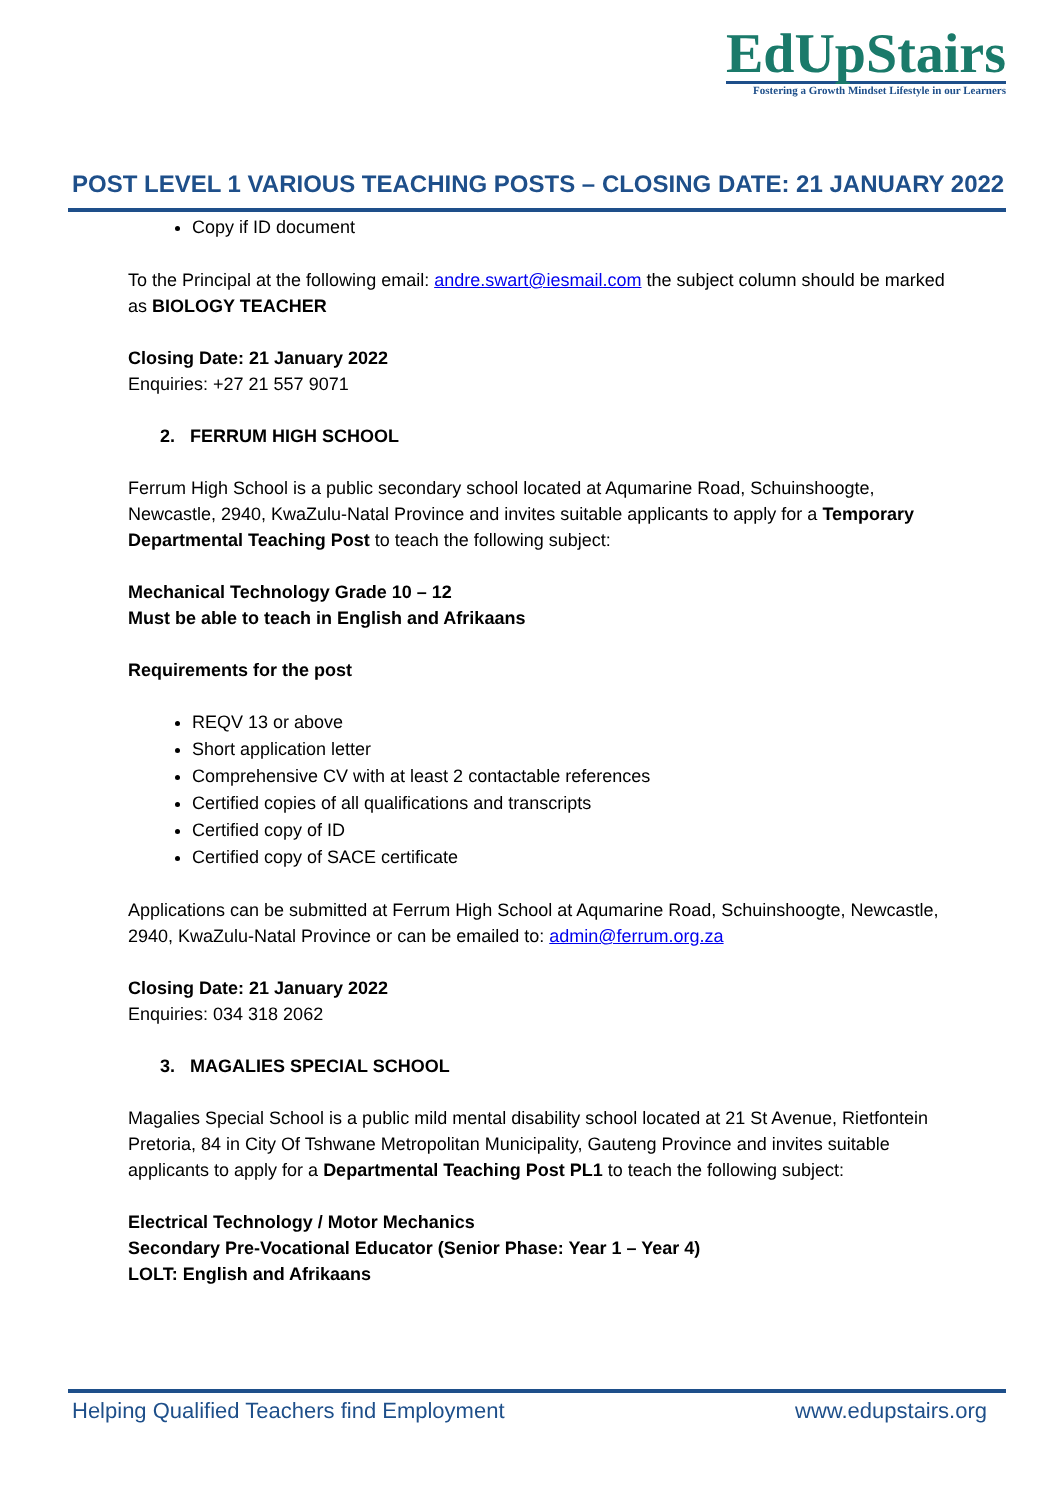EdUpStairs
Fostering a Growth Mindset Lifestyle in our Learners
POST LEVEL 1 VARIOUS TEACHING POSTS – CLOSING DATE: 21 JANUARY 2022
Copy if ID document
To the Principal at the following email: andre.swart@iesmail.com the subject column should be marked as BIOLOGY TEACHER
Closing Date: 21 January 2022
Enquiries: +27 21 557 9071
2. FERRUM HIGH SCHOOL
Ferrum High School is a public secondary school located at Aqumarine Road, Schuinshoogte, Newcastle, 2940, KwaZulu-Natal Province and invites suitable applicants to apply for a Temporary Departmental Teaching Post to teach the following subject:
Mechanical Technology Grade 10 – 12
Must be able to teach in English and Afrikaans
Requirements for the post
REQV 13 or above
Short application letter
Comprehensive CV with at least 2 contactable references
Certified copies of all qualifications and transcripts
Certified copy of ID
Certified copy of SACE certificate
Applications can be submitted at Ferrum High School at Aqumarine Road, Schuinshoogte, Newcastle, 2940, KwaZulu-Natal Province or can be emailed to: admin@ferrum.org.za
Closing Date: 21 January 2022
Enquiries: 034 318 2062
3. MAGALIES SPECIAL SCHOOL
Magalies Special School is a public mild mental disability school located at 21 St Avenue, Rietfontein Pretoria, 84 in City Of Tshwane Metropolitan Municipality, Gauteng Province and invites suitable applicants to apply for a Departmental Teaching Post PL1 to teach the following subject:
Electrical Technology / Motor Mechanics
Secondary Pre-Vocational Educator (Senior Phase: Year 1 – Year 4)
LOLT: English and Afrikaans
Helping Qualified Teachers find Employment www.edupstairs.org